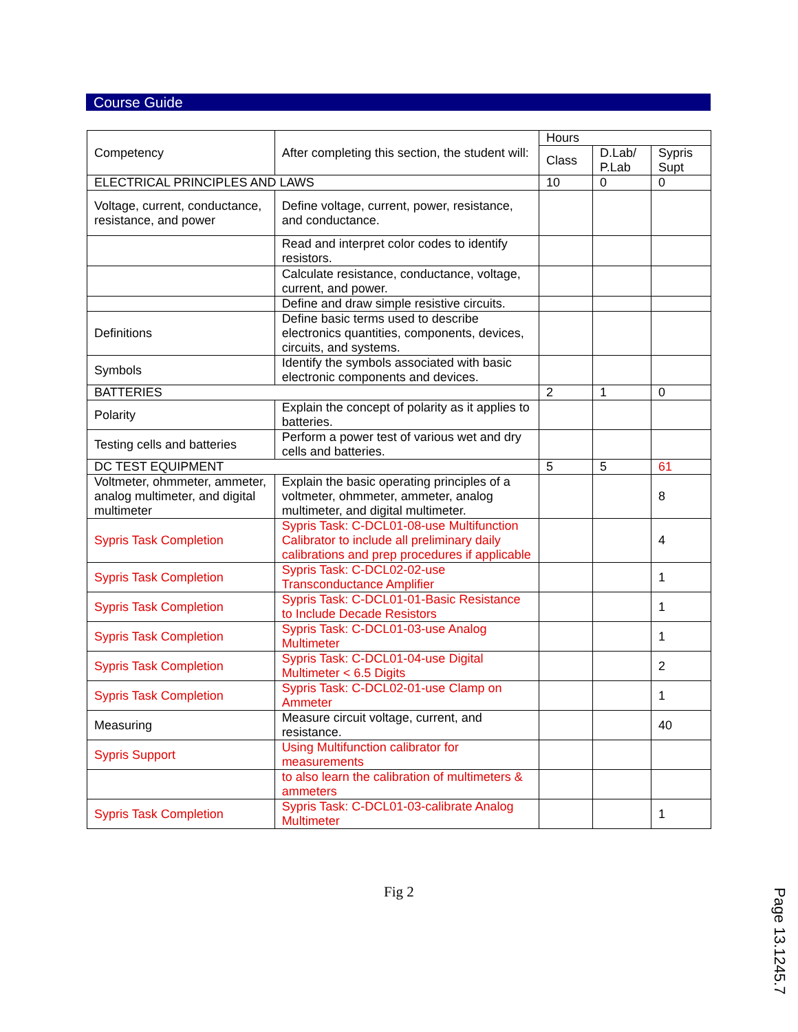Course Guide
| Competency | After completing this section, the student will: | Hours | | |
| | | Class | D.Lab/ P.Lab | Sypris Supt |
| ELECTRICAL PRINCIPLES AND LAWS | | 10 | 0 | 0 |
| Voltage, current, conductance, resistance, and power | Define voltage, current, power, resistance, and conductance. | | | |
| | Read and interpret color codes to identify resistors. | | | |
| | Calculate resistance, conductance, voltage, current, and power. | | | |
| | Define and draw simple resistive circuits. | | | |
| Definitions | Define basic terms used to describe electronics quantities, components, devices, circuits, and systems. | | | |
| Symbols | Identify the symbols associated with basic electronic components and devices. | | | |
| BATTERIES | | 2 | 1 | 0 |
| Polarity | Explain the concept of polarity as it applies to batteries. | | | |
| Testing cells and batteries | Perform a power test of various wet and dry cells and batteries. | | | |
| DC TEST EQUIPMENT | | 5 | 5 | 61 |
| Voltmeter, ohmmeter, ammeter, analog multimeter, and digital multimeter | Explain the basic operating principles of a voltmeter, ohmmeter, ammeter, analog multimeter, and digital multimeter. | | | 8 |
| Sypris Task Completion | Sypris Task: C-DCL01-08-use Multifunction Calibrator to include all preliminary daily calibrations and prep procedures if applicable | | | 4 |
| Sypris Task Completion | Sypris Task: C-DCL02-02-use Transconductance Amplifier | | | 1 |
| Sypris Task Completion | Sypris Task: C-DCL01-01-Basic Resistance to Include Decade Resistors | | | 1 |
| Sypris Task Completion | Sypris Task: C-DCL01-03-use Analog Multimeter | | | 1 |
| Sypris Task Completion | Sypris Task: C-DCL01-04-use Digital Multimeter < 6.5 Digits | | | 2 |
| Sypris Task Completion | Sypris Task: C-DCL02-01-use Clamp on Ammeter | | | 1 |
| Measuring | Measure circuit voltage, current, and resistance. | | | 40 |
| Sypris Support | Using Multifunction calibrator for measurements | | | |
| | to also learn the calibration of multimeters & ammeters | | | |
| Sypris Task Completion | Sypris Task: C-DCL01-03-calibrate Analog Multimeter | | | 1 |
Fig 2
Page 13.1245.7